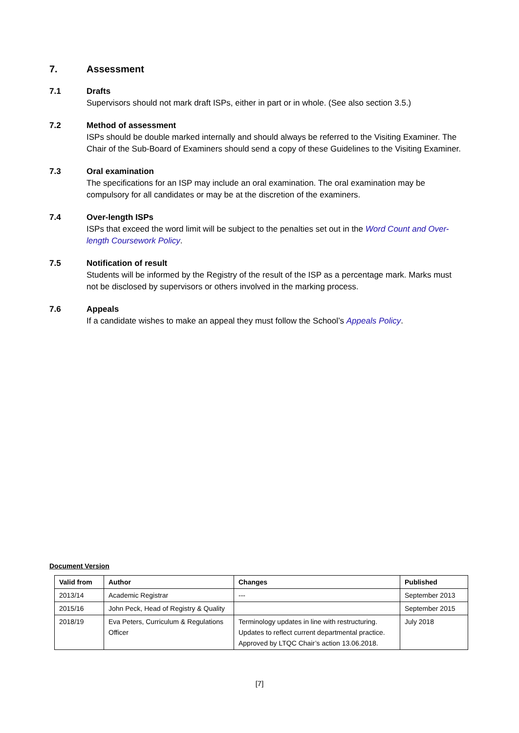7. Assessment
7.1 Drafts
Supervisors should not mark draft ISPs, either in part or in whole. (See also section 3.5.)
7.2 Method of assessment
ISPs should be double marked internally and should always be referred to the Visiting Examiner. The Chair of the Sub-Board of Examiners should send a copy of these Guidelines to the Visiting Examiner.
7.3 Oral examination
The specifications for an ISP may include an oral examination. The oral examination may be compulsory for all candidates or may be at the discretion of the examiners.
7.4 Over-length ISPs
ISPs that exceed the word limit will be subject to the penalties set out in the Word Count and Over-length Coursework Policy.
7.5 Notification of result
Students will be informed by the Registry of the result of the ISP as a percentage mark. Marks must not be disclosed by supervisors or others involved in the marking process.
7.6 Appeals
If a candidate wishes to make an appeal they must follow the School’s Appeals Policy.
Document Version
| Valid from | Author | Changes | Published |
| --- | --- | --- | --- |
| 2013/14 | Academic Registrar | --- | September 2013 |
| 2015/16 | John Peck, Head of Registry & Quality | | September 2015 |
| 2018/19 | Eva Peters, Curriculum & Regulations Officer | Terminology updates in line with restructuring. Updates to reflect current departmental practice. Approved by LTQC Chair’s action 13.06.2018. | July 2018 |
[7]